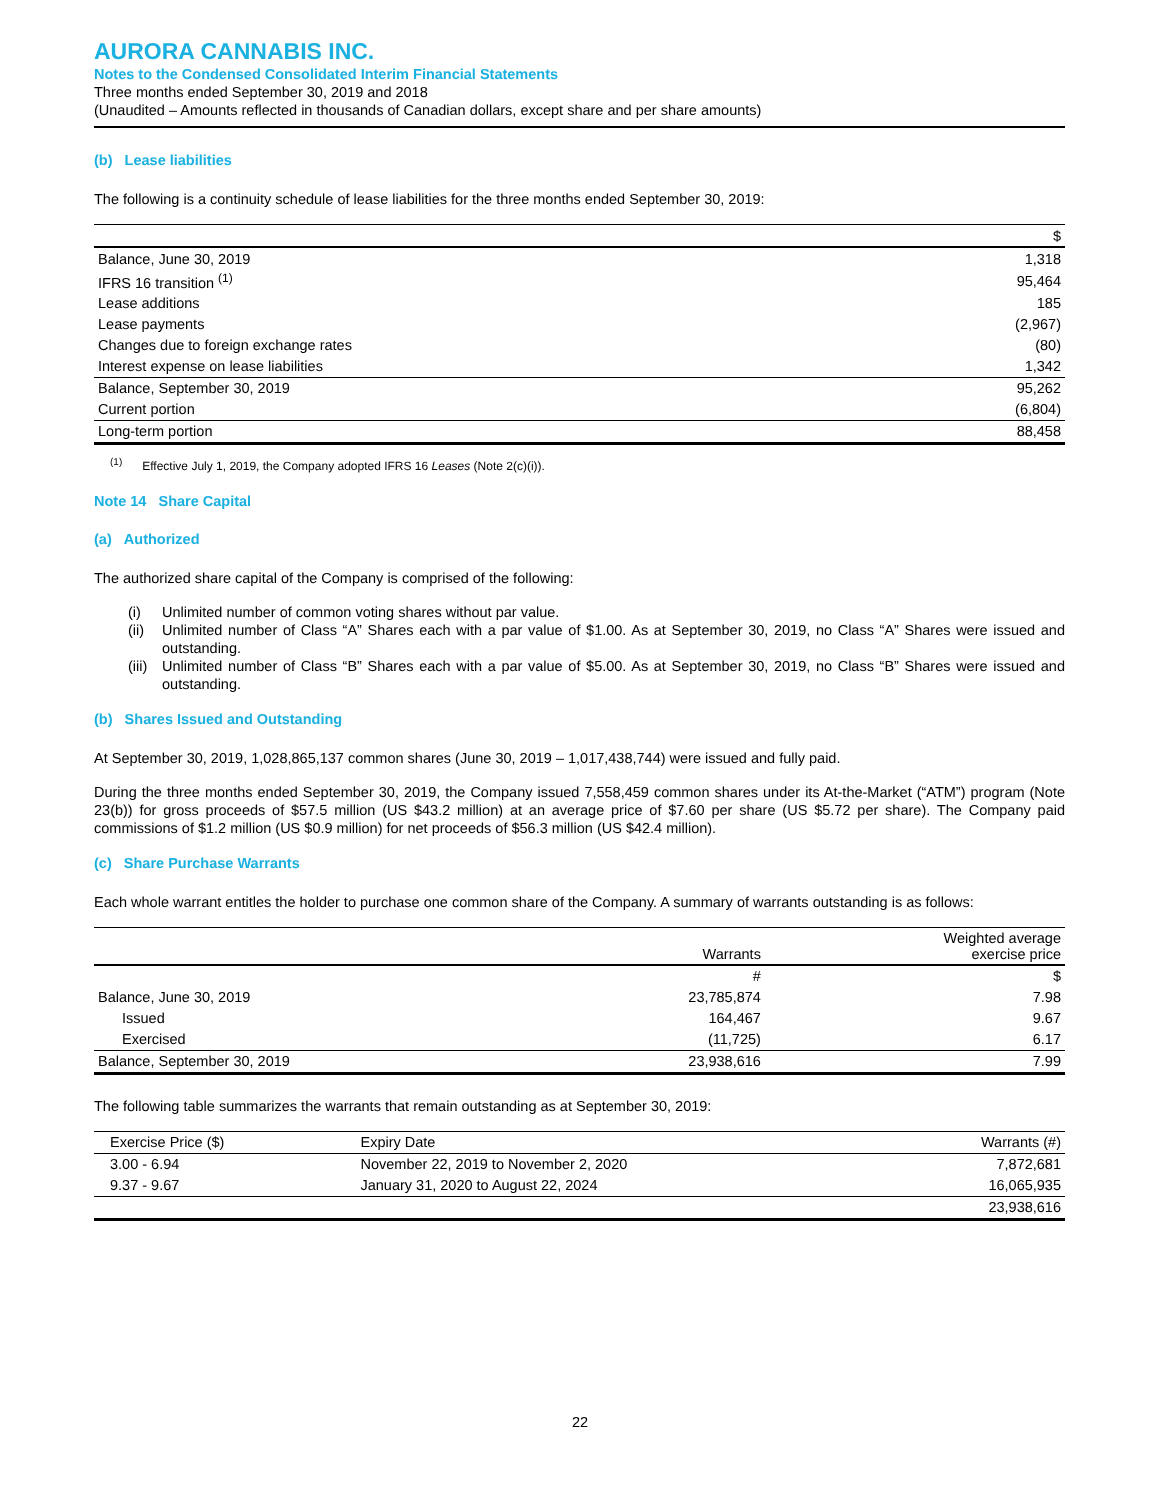AURORA CANNABIS INC.
Notes to the Condensed Consolidated Interim Financial Statements
Three months ended September 30, 2019 and 2018
(Unaudited – Amounts reflected in thousands of Canadian dollars, except share and per share amounts)
(b) Lease liabilities
The following is a continuity schedule of lease liabilities for the three months ended September 30, 2019:
| | $ |
| --- | --- |
| Balance, June 30, 2019 | 1,318 |
| IFRS 16 transition <sup>(1)</sup> | 95,464 |
| Lease additions | 185 |
| Lease payments | (2,967) |
| Changes due to foreign exchange rates | (80) |
| Interest expense on lease liabilities | 1,342 |
| Balance, September 30, 2019 | 95,262 |
| Current portion | (6,804) |
| Long-term portion | 88,458 |
<sup>(1)</sup> Effective July 1, 2019, the Company adopted IFRS 16 Leases (Note 2(c)(i)).
Note 14 Share Capital
(a) Authorized
The authorized share capital of the Company is comprised of the following:
(i) Unlimited number of common voting shares without par value.
(ii) Unlimited number of Class “A” Shares each with a par value of $1.00. As at September 30, 2019, no Class “A” Shares were issued and outstanding.
(iii) Unlimited number of Class “B” Shares each with a par value of $5.00. As at September 30, 2019, no Class “B” Shares were issued and outstanding.
(b) Shares Issued and Outstanding
At September 30, 2019, 1,028,865,137 common shares (June 30, 2019 – 1,017,438,744) were issued and fully paid.
During the three months ended September 30, 2019, the Company issued 7,558,459 common shares under its At-the-Market (“ATM”) program (Note 23(b)) for gross proceeds of $57.5 million (US $43.2 million) at an average price of $7.60 per share (US $5.72 per share). The Company paid commissions of $1.2 million (US $0.9 million) for net proceeds of $56.3 million (US $42.4 million).
(c) Share Purchase Warrants
Each whole warrant entitles the holder to purchase one common share of the Company. A summary of warrants outstanding is as follows:
| | Warrants | Weighted average exercise price |
| --- | --- | --- |
| | # | $ |
| Balance, June 30, 2019 | 23,785,874 | 7.98 |
| Issued | 164,467 | 9.67 |
| Exercised | (11,725) | 6.17 |
| Balance, September 30, 2019 | 23,938,616 | 7.99 |
The following table summarizes the warrants that remain outstanding as at September 30, 2019:
| Exercise Price ($) | Expiry Date | Warrants (#) |
| --- | --- | --- |
| 3.00 - 6.94 | November 22, 2019 to November 2, 2020 | 7,872,681 |
| 9.37 - 9.67 | January 31, 2020 to August 22, 2024 | 16,065,935 |
| | | 23,938,616 |
22